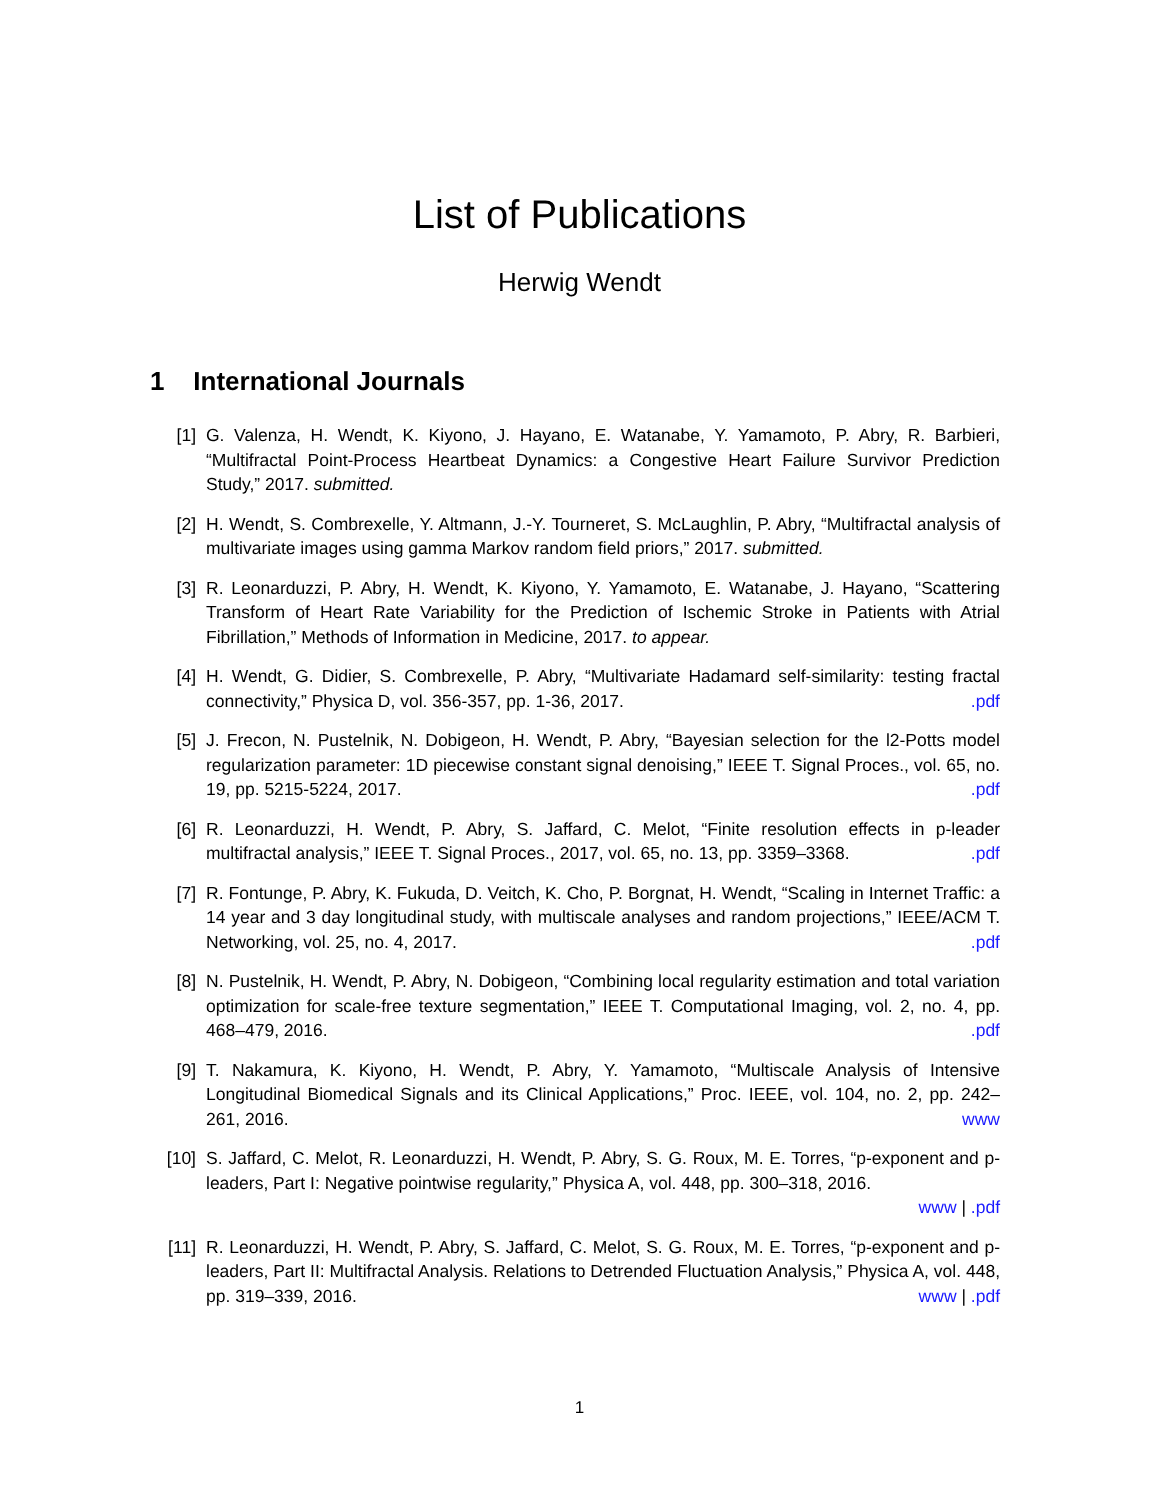List of Publications
Herwig Wendt
1 International Journals
[1] G. Valenza, H. Wendt, K. Kiyono, J. Hayano, E. Watanabe, Y. Yamamoto, P. Abry, R. Barbieri, “Multifractal Point-Process Heartbeat Dynamics: a Congestive Heart Failure Survivor Prediction Study,” 2017. submitted.
[2] H. Wendt, S. Combrexelle, Y. Altmann, J.-Y. Tourneret, S. McLaughlin, P. Abry, “Multifractal analysis of multivariate images using gamma Markov random field priors,” 2017. submitted.
[3] R. Leonarduzzi, P. Abry, H. Wendt, K. Kiyono, Y. Yamamoto, E. Watanabe, J. Hayano, “Scattering Transform of Heart Rate Variability for the Prediction of Ischemic Stroke in Patients with Atrial Fibrillation,” Methods of Information in Medicine, 2017. to appear.
[4] H. Wendt, G. Didier, S. Combrexelle, P. Abry, “Multivariate Hadamard self-similarity: testing fractal connectivity,” Physica D, vol. 356-357, pp. 1-36, 2017. .pdf
[5] J. Frecon, N. Pustelnik, N. Dobigeon, H. Wendt, P. Abry, “Bayesian selection for the l2-Potts model regularization parameter: 1D piecewise constant signal denoising,” IEEE T. Signal Proces., vol. 65, no. 19, pp. 5215-5224, 2017. .pdf
[6] R. Leonarduzzi, H. Wendt, P. Abry, S. Jaffard, C. Melot, “Finite resolution effects in p-leader multifractal analysis,” IEEE T. Signal Proces., 2017, vol. 65, no. 13, pp. 3359–3368. .pdf
[7] R. Fontunge, P. Abry, K. Fukuda, D. Veitch, K. Cho, P. Borgnat, H. Wendt, “Scaling in Internet Traffic: a 14 year and 3 day longitudinal study, with multiscale analyses and random projections,” IEEE/ACM T. Networking, vol. 25, no. 4, 2017. .pdf
[8] N. Pustelnik, H. Wendt, P. Abry, N. Dobigeon, “Combining local regularity estimation and total variation optimization for scale-free texture segmentation,” IEEE T. Computational Imaging, vol. 2, no. 4, pp. 468–479, 2016. .pdf
[9] T. Nakamura, K. Kiyono, H. Wendt, P. Abry, Y. Yamamoto, “Multiscale Analysis of Intensive Longitudinal Biomedical Signals and its Clinical Applications,” Proc. IEEE, vol. 104, no. 2, pp. 242–261, 2016. www
[10] S. Jaffard, C. Melot, R. Leonarduzzi, H. Wendt, P. Abry, S. G. Roux, M. E. Torres, “p-exponent and p-leaders, Part I: Negative pointwise regularity,” Physica A, vol. 448, pp. 300–318, 2016.
www | .pdf
[11] R. Leonarduzzi, H. Wendt, P. Abry, S. Jaffard, C. Melot, S. G. Roux, M. E. Torres, “p-exponent and p-leaders, Part II: Multifractal Analysis. Relations to Detrended Fluctuation Analysis,” Physica A, vol. 448, pp. 319–339, 2016. www | .pdf
1